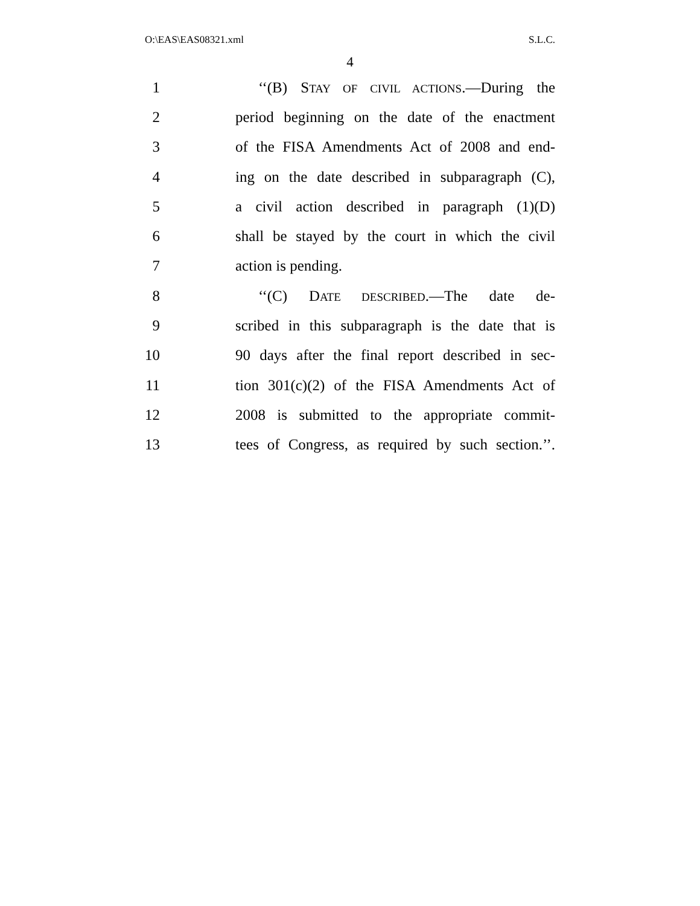O:\EAS\EAS08321.xml S.L.C.
4
1 ‘‘(B) STAY OF CIVIL ACTIONS.—During the
2 period beginning on the date of the enactment
3 of the FISA Amendments Act of 2008 and end-
4 ing on the date described in subparagraph (C),
5 a civil action described in paragraph (1)(D)
6 shall be stayed by the court in which the civil
7 action is pending.
8 ‘‘(C) DATE DESCRIBED.—The date de-
9 scribed in this subparagraph is the date that is
10 90 days after the final report described in sec-
11 tion 301(c)(2) of the FISA Amendments Act of
12 2008 is submitted to the appropriate commit-
13 tees of Congress, as required by such section.’’.